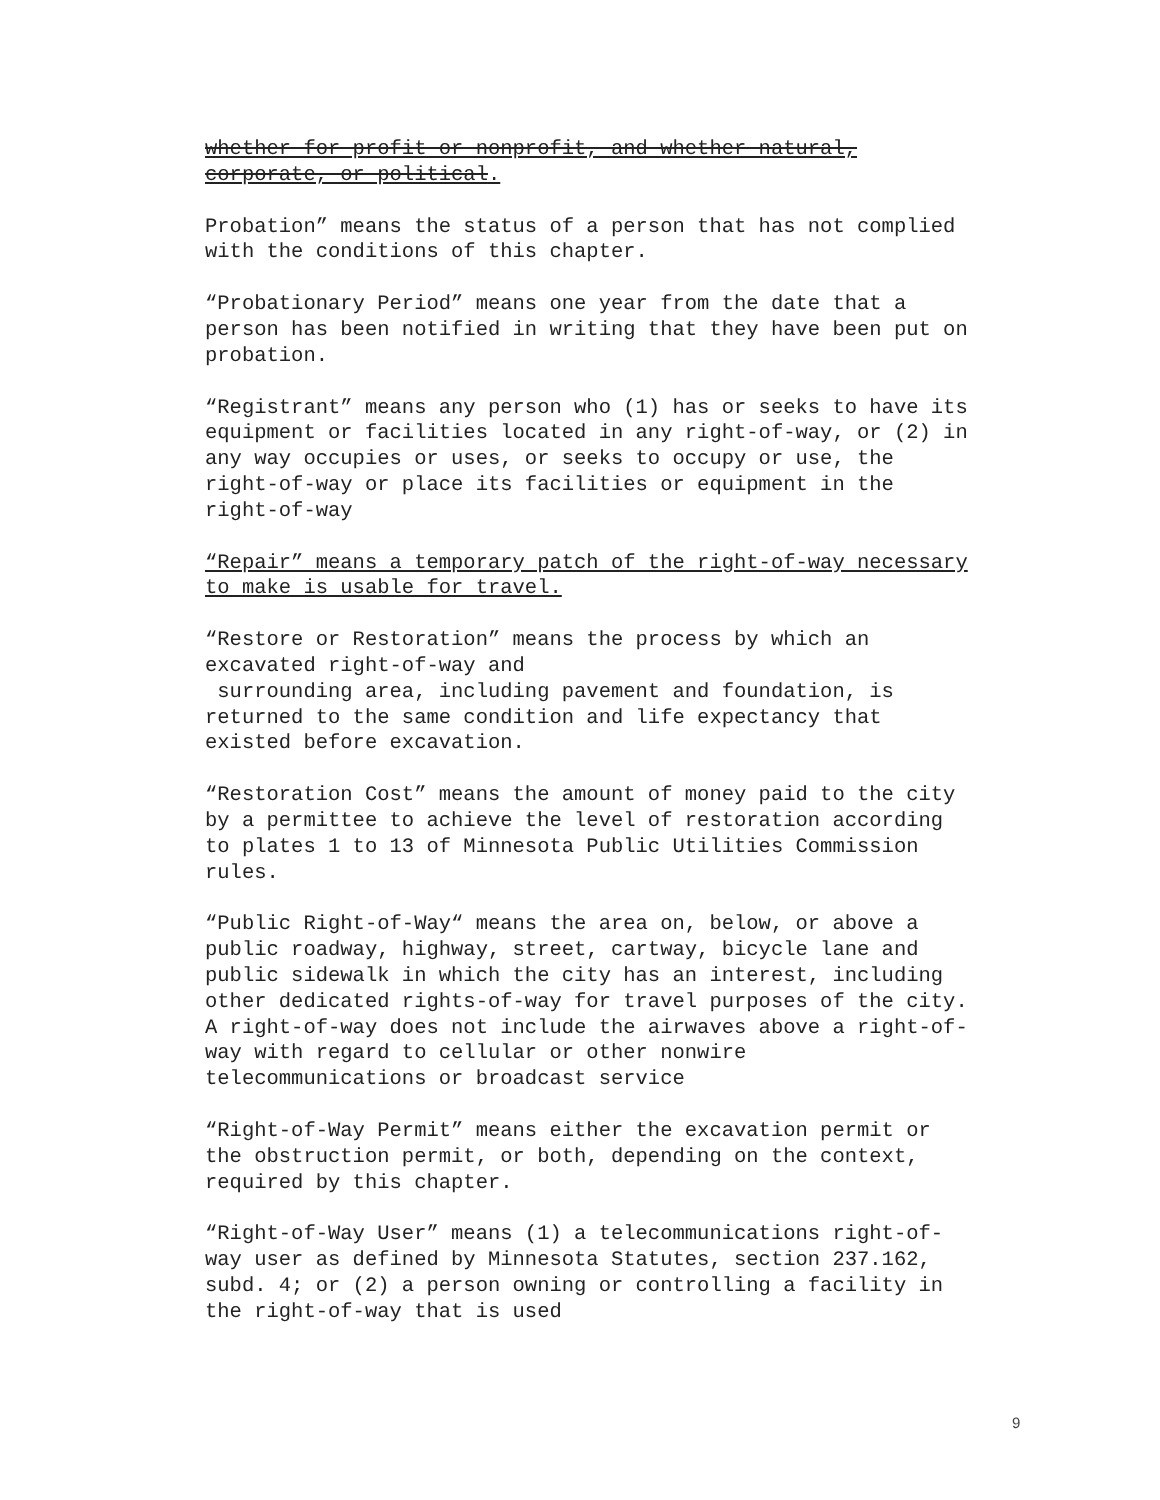whether for profit or nonprofit, and whether natural, corporate, or political.
Probation” means the status of a person that has not complied with the conditions of this chapter.
“Probationary Period” means one year from the date that a person has been notified in writing that they have been put on probation.
“Registrant” means any person who (1) has or seeks to have its equipment or facilities located in any right-of-way, or (2) in any way occupies or uses, or seeks to occupy or use, the right-of-way or place its facilities or equipment in the right-of-way
“Repair” means a temporary patch of the right-of-way necessary to make is usable for travel.
“Restore or Restoration” means the process by which an excavated right-of-way and
surrounding area, including pavement and foundation, is returned to the same condition and life expectancy that existed before excavation.
“Restoration Cost” means the amount of money paid to the city by a permittee to achieve the level of restoration according to plates 1 to 13 of Minnesota Public Utilities Commission rules.
“Public Right-of-Way“ means the area on, below, or above a public roadway, highway, street, cartway, bicycle lane and public sidewalk in which the city has an interest, including other dedicated rights-of-way for travel purposes of the city. A right-of-way does not include the airwaves above a right-of-way with regard to cellular or other nonwire telecommunications or broadcast service
“Right-of-Way Permit” means either the excavation permit or the obstruction permit, or both, depending on the context, required by this chapter.
“Right-of-Way User” means (1) a telecommunications right-of-way user as defined by Minnesota Statutes, section 237.162, subd. 4; or (2) a person owning or controlling a facility in the right-of-way that is used
9